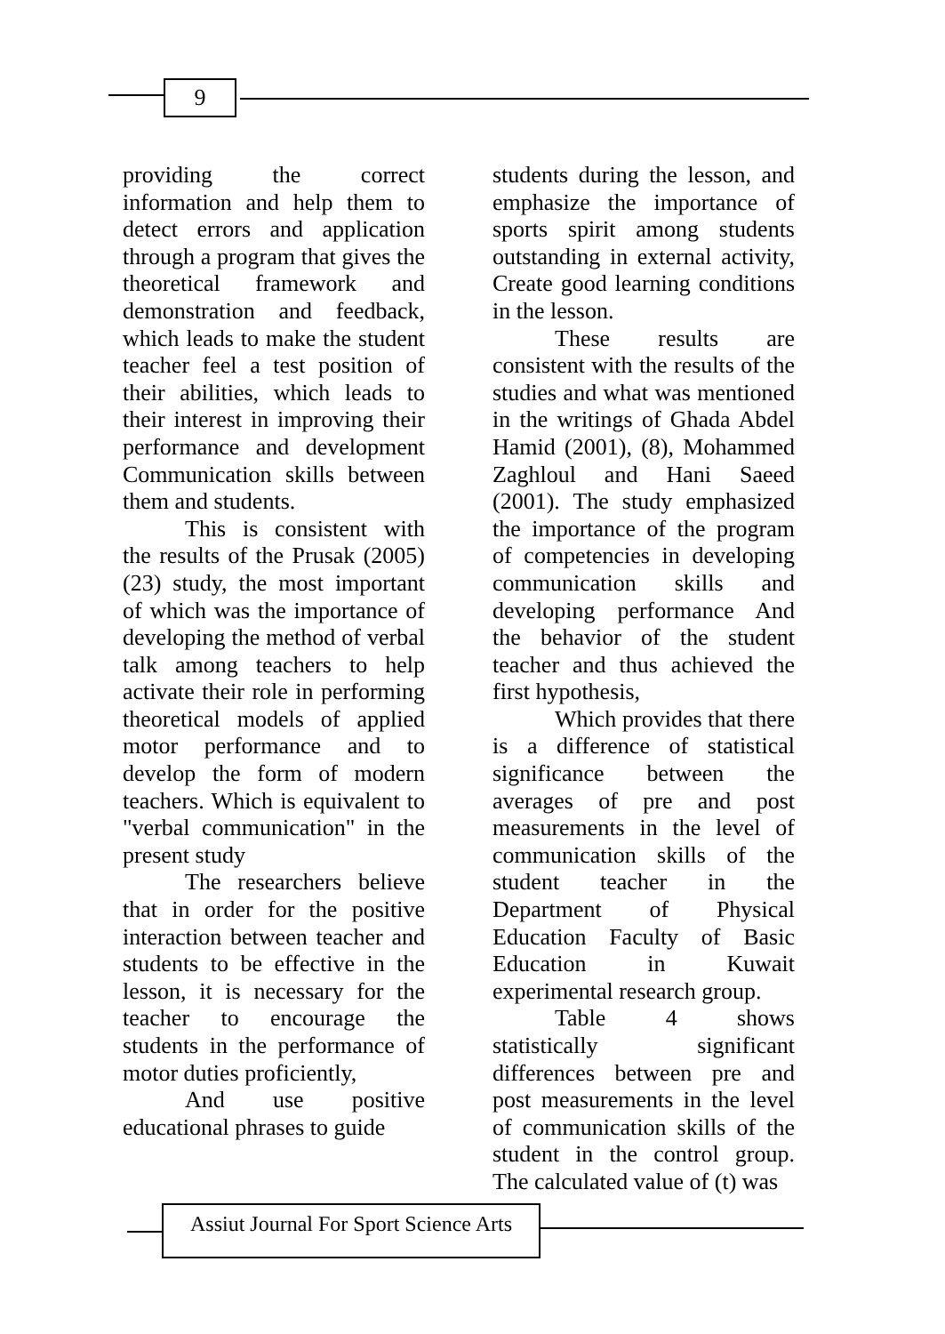9
providing the correct information and help them to detect errors and application through a program that gives the theoretical framework and demonstration and feedback, which leads to make the student teacher feel a test position of their abilities, which leads to their interest in improving their performance and development Communication skills between them and students.
This is consistent with the results of the Prusak (2005) (23) study, the most important of which was the importance of developing the method of verbal talk among teachers to help activate their role in performing theoretical models of applied motor performance and to develop the form of modern teachers. Which is equivalent to "verbal communication" in the present study
The researchers believe that in order for the positive interaction between teacher and students to be effective in the lesson, it is necessary for the teacher to encourage the students in the performance of motor duties proficiently,
And use positive educational phrases to guide
students during the lesson, and emphasize the importance of sports spirit among students outstanding in external activity, Create good learning conditions in the lesson.
These results are consistent with the results of the studies and what was mentioned in the writings of Ghada Abdel Hamid (2001), (8), Mohammed Zaghloul and Hani Saeed (2001). The study emphasized the importance of the program of competencies in developing communication skills and developing performance And the behavior of the student teacher and thus achieved the first hypothesis,
Which provides that there is a difference of statistical significance between the averages of pre and post measurements in the level of communication skills of the student teacher in the Department of Physical Education Faculty of Basic Education in Kuwait experimental research group.
Table 4 shows statistically significant differences between pre and post measurements in the level of communication skills of the student in the control group. The calculated value of (t) was
Assiut Journal For Sport Science Arts